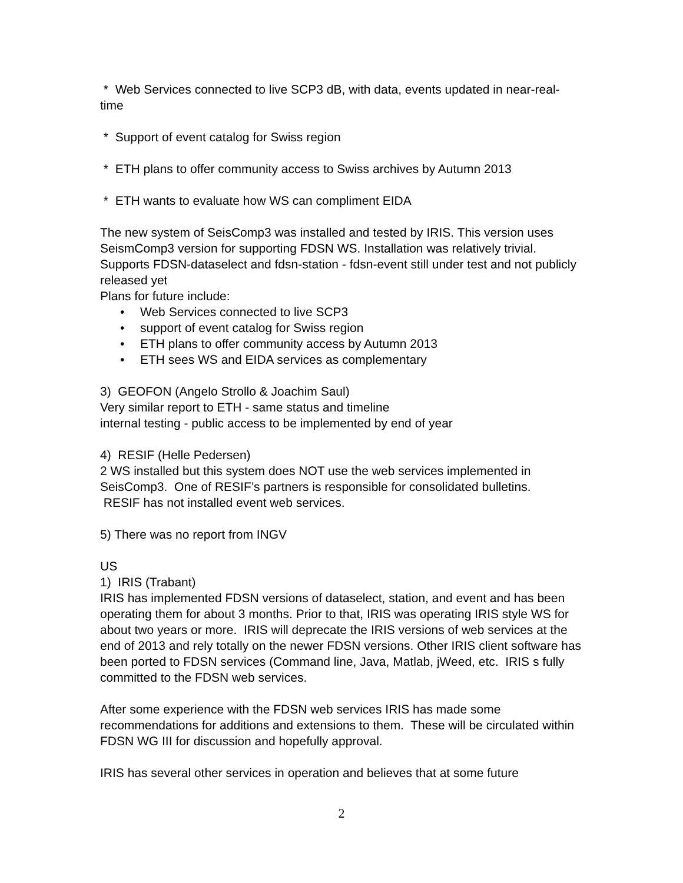* Web Services connected to live SCP3 dB, with data, events updated in near-real-time
* Support of event catalog for Swiss region
* ETH plans to offer community access to Swiss archives by Autumn 2013
* ETH wants to evaluate how WS can compliment EIDA
The new system of SeisComp3 was installed and tested by IRIS. This version uses SeismComp3 version for supporting FDSN WS. Installation was relatively trivial. Supports FDSN-dataselect and fdsn-station - fdsn-event still under test and not publicly released yet
Plans for future include:
• Web Services connected to live SCP3
• support of event catalog for Swiss region
• ETH plans to offer community access by Autumn 2013
• ETH sees WS and EIDA services as complementary
3) GEOFON (Angelo Strollo & Joachim Saul)
Very similar report to ETH - same status and timeline
internal testing - public access to be implemented by end of year
4) RESIF (Helle Pedersen)
2 WS installed but this system does NOT use the web services implemented in SeisComp3. One of RESIF’s partners is responsible for consolidated bulletins.
RESIF has not installed event web services.
5) There was no report from INGV
US
1) IRIS (Trabant)
IRIS has implemented FDSN versions of dataselect, station, and event and has been operating them for about 3 months. Prior to that, IRIS was operating IRIS style WS for about two years or more. IRIS will deprecate the IRIS versions of web services at the end of 2013 and rely totally on the newer FDSN versions. Other IRIS client software has been ported to FDSN services (Command line, Java, Matlab, jWeed, etc. IRIS s fully committed to the FDSN web services.
After some experience with the FDSN web services IRIS has made some recommendations for additions and extensions to them. These will be circulated within FDSN WG III for discussion and hopefully approval.
IRIS has several other services in operation and believes that at some future
2